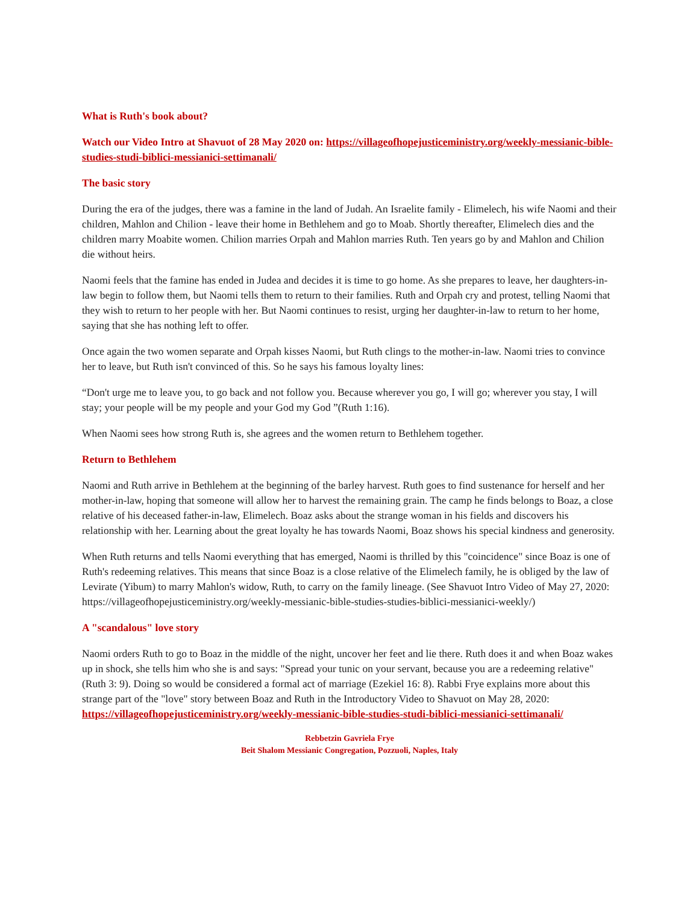What is Ruth's book about?
Watch our Video Intro at Shavuot of 28 May 2020 on: https://villageofhopejusticeministry.org/weekly-messianic-bible-studies-studi-biblici-messianici-settimanali/
The basic story
During the era of the judges, there was a famine in the land of Judah. An Israelite family - Elimelech, his wife Naomi and their children, Mahlon and Chilion - leave their home in Bethlehem and go to Moab. Shortly thereafter, Elimelech dies and the children marry Moabite women. Chilion marries Orpah and Mahlon marries Ruth. Ten years go by and Mahlon and Chilion die without heirs.
Naomi feels that the famine has ended in Judea and decides it is time to go home. As she prepares to leave, her daughters-in-law begin to follow them, but Naomi tells them to return to their families. Ruth and Orpah cry and protest, telling Naomi that they wish to return to her people with her. But Naomi continues to resist, urging her daughter-in-law to return to her home, saying that she has nothing left to offer.
Once again the two women separate and Orpah kisses Naomi, but Ruth clings to the mother-in-law. Naomi tries to convince her to leave, but Ruth isn't convinced of this. So he says his famous loyalty lines:
“Don't urge me to leave you, to go back and not follow you. Because wherever you go, I will go; wherever you stay, I will stay; your people will be my people and your God my God ”(Ruth 1:16).
When Naomi sees how strong Ruth is, she agrees and the women return to Bethlehem together.
Return to Bethlehem
Naomi and Ruth arrive in Bethlehem at the beginning of the barley harvest. Ruth goes to find sustenance for herself and her mother-in-law, hoping that someone will allow her to harvest the remaining grain. The camp he finds belongs to Boaz, a close relative of his deceased father-in-law, Elimelech. Boaz asks about the strange woman in his fields and discovers his relationship with her. Learning about the great loyalty he has towards Naomi, Boaz shows his special kindness and generosity.
When Ruth returns and tells Naomi everything that has emerged, Naomi is thrilled by this "coincidence" since Boaz is one of Ruth's redeeming relatives. This means that since Boaz is a close relative of the Elimelech family, he is obliged by the law of Levirate (Yibum) to marry Mahlon's widow, Ruth, to carry on the family lineage. (See Shavuot Intro Video of May 27, 2020: https://villageofhopejusticeministry.org/weekly-messianic-bible-studies-studies-biblici-messianici-weekly/)
A "scandalous" love story
Naomi orders Ruth to go to Boaz in the middle of the night, uncover her feet and lie there. Ruth does it and when Boaz wakes up in shock, she tells him who she is and says: "Spread your tunic on your servant, because you are a redeeming relative" (Ruth 3: 9). Doing so would be considered a formal act of marriage (Ezekiel 16: 8). Rabbi Frye explains more about this strange part of the "love" story between Boaz and Ruth in the Introductory Video to Shavuot on May 28, 2020: https://villageofhopejusticeministry.org/weekly-messianic-bible-studies-studi-biblici-messianici-settimanali/
Rebbetzin Gavriela Frye
Beit Shalom Messianic Congregation, Pozzuoli, Naples, Italy